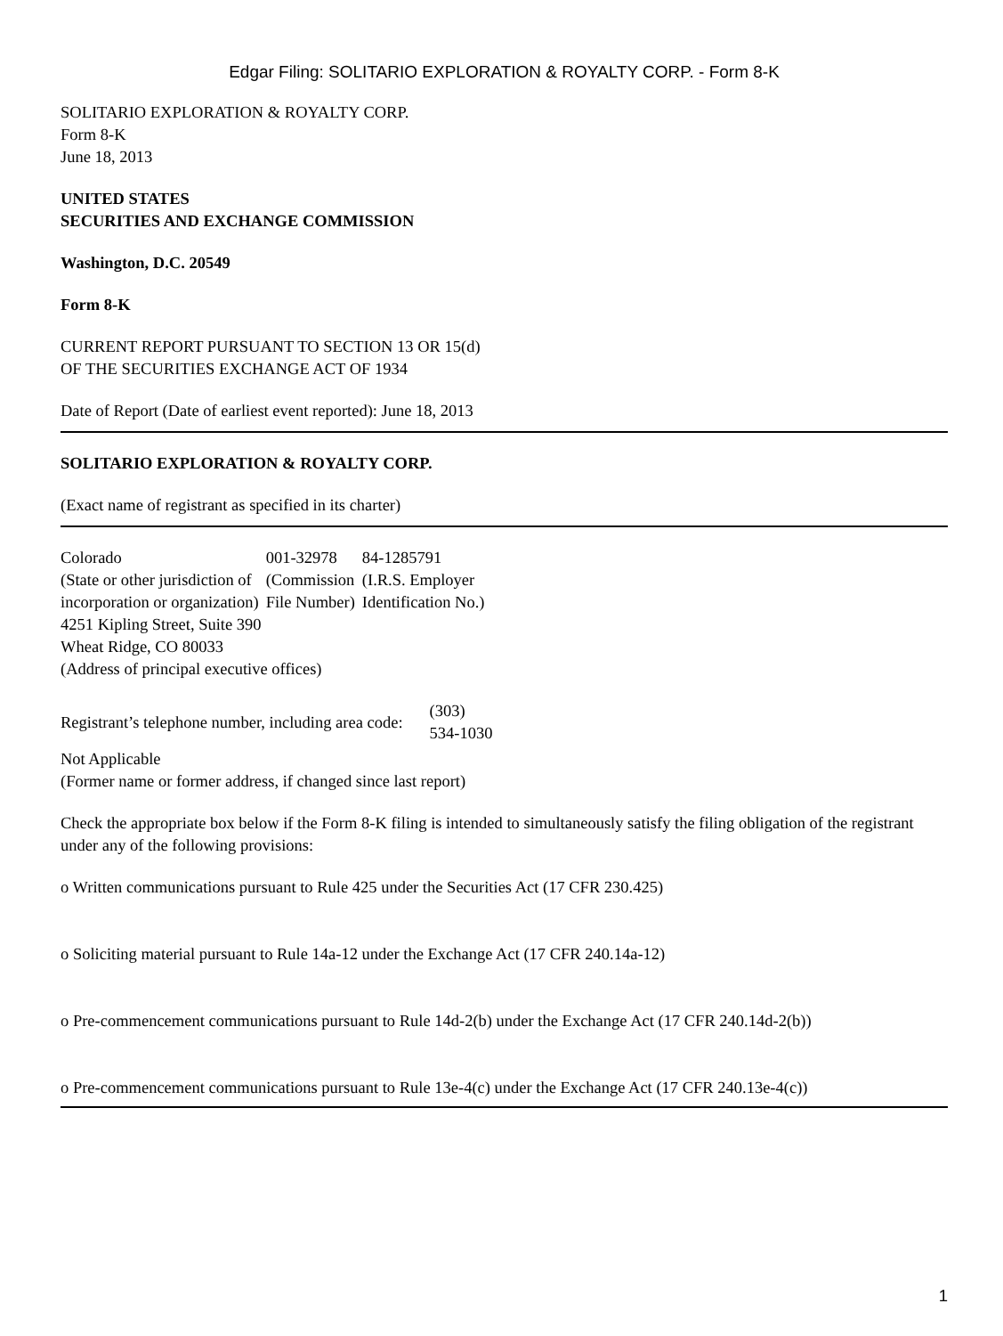Edgar Filing: SOLITARIO EXPLORATION & ROYALTY CORP. - Form 8-K
SOLITARIO EXPLORATION & ROYALTY CORP.
Form 8-K
June 18, 2013
UNITED STATES
SECURITIES AND EXCHANGE COMMISSION
Washington, D.C. 20549
Form 8-K
CURRENT REPORT PURSUANT TO SECTION 13 OR 15(d)
OF THE SECURITIES EXCHANGE ACT OF 1934
Date of Report (Date of earliest event reported): June 18, 2013
SOLITARIO EXPLORATION & ROYALTY CORP.
(Exact name of registrant as specified in its charter)
| Colorado (State or other jurisdiction of incorporation or organization) | 001-32978 (Commission File Number) | 84-1285791 (I.R.S. Employer Identification No.) |
4251 Kipling Street, Suite 390
Wheat Ridge, CO 80033
(Address of principal executive offices)
| Registrant’s telephone number, including area code: | (303) 534-1030 |
Not Applicable
(Former name or former address, if changed since last report)
Check the appropriate box below if the Form 8-K filing is intended to simultaneously satisfy the filing obligation of the registrant under any of the following provisions:
o Written communications pursuant to Rule 425 under the Securities Act (17 CFR 230.425)
o Soliciting material pursuant to Rule 14a-12 under the Exchange Act (17 CFR 240.14a-12)
o Pre-commencement communications pursuant to Rule 14d-2(b) under the Exchange Act (17 CFR 240.14d-2(b))
o Pre-commencement communications pursuant to Rule 13e-4(c) under the Exchange Act (17 CFR 240.13e-4(c))
1